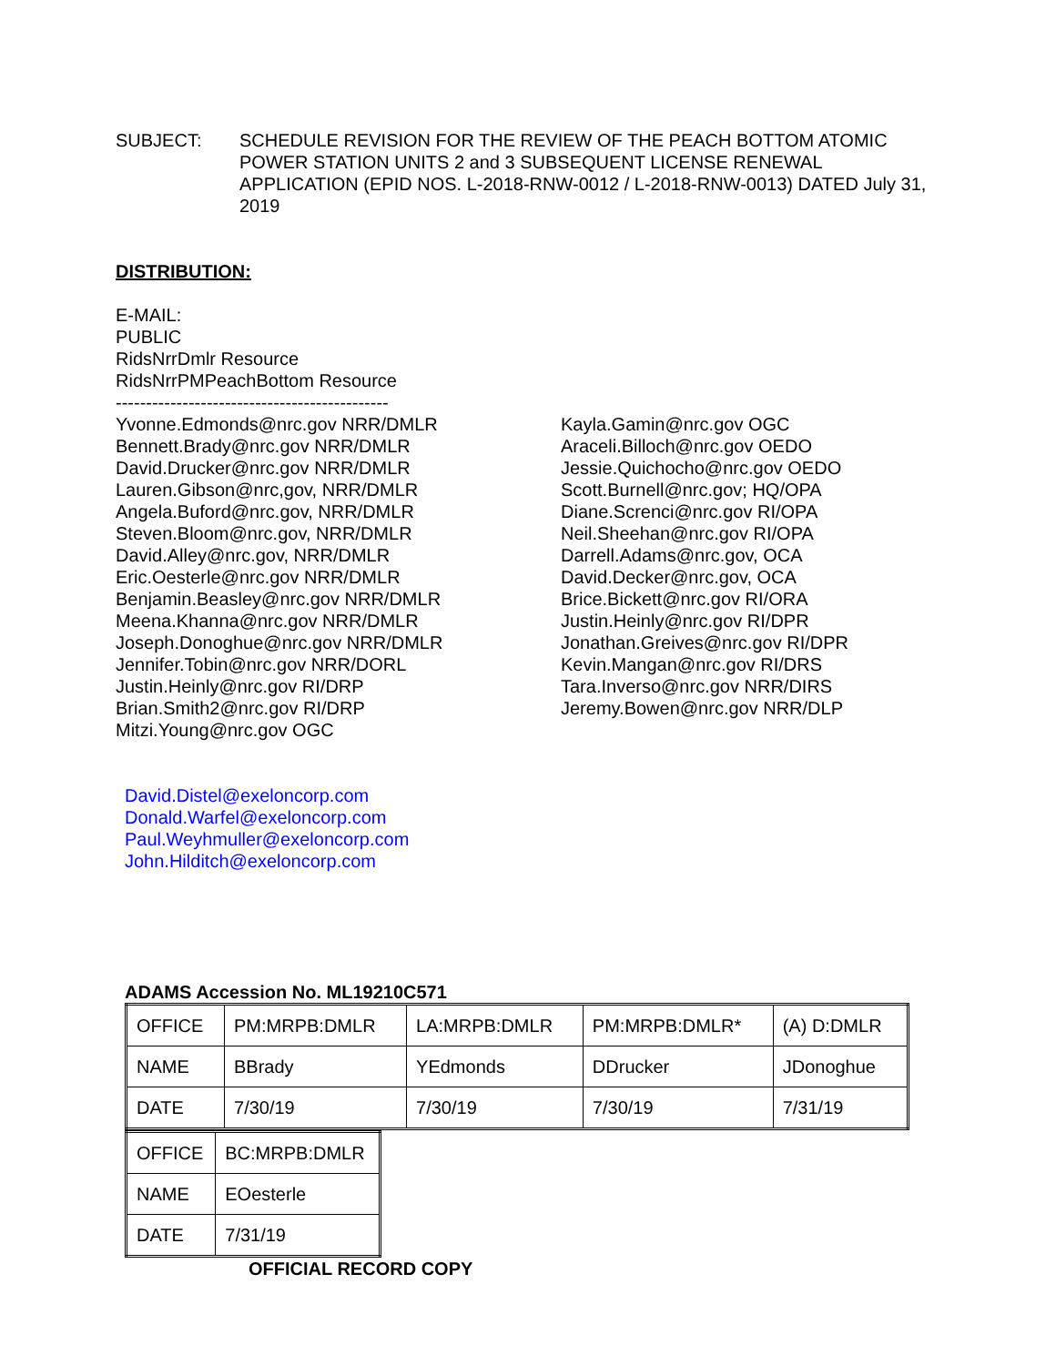SUBJECT: SCHEDULE REVISION FOR THE REVIEW OF THE PEACH BOTTOM ATOMIC POWER STATION UNITS 2 and 3 SUBSEQUENT LICENSE RENEWAL APPLICATION (EPID NOS. L-2018-RNW-0012 / L-2018-RNW-0013) DATED July 31, 2019
DISTRIBUTION:
E-MAIL:
PUBLIC
RidsNrrDmlr Resource
RidsNrrPMPeachBottom Resource
---------------------------------------------
Yvonne.Edmonds@nrc.gov NRR/DMLR
Bennett.Brady@nrc.gov NRR/DMLR
David.Drucker@nrc.gov NRR/DMLR
Lauren.Gibson@nrc,gov, NRR/DMLR
Angela.Buford@nrc.gov, NRR/DMLR
Steven.Bloom@nrc.gov, NRR/DMLR
David.Alley@nrc.gov, NRR/DMLR
Eric.Oesterle@nrc.gov NRR/DMLR
Benjamin.Beasley@nrc.gov NRR/DMLR
Meena.Khanna@nrc.gov NRR/DMLR
Joseph.Donoghue@nrc.gov NRR/DMLR
Jennifer.Tobin@nrc.gov NRR/DORL
Justin.Heinly@nrc.gov RI/DRP
Brian.Smith2@nrc.gov RI/DRP
Mitzi.Young@nrc.gov OGC
Kayla.Gamin@nrc.gov OGC
Araceli.Billoch@nrc.gov OEDO
Jessie.Quichocho@nrc.gov OEDO
Scott.Burnell@nrc.gov; HQ/OPA
Diane.Screnci@nrc.gov RI/OPA
Neil.Sheehan@nrc.gov RI/OPA
Darrell.Adams@nrc.gov, OCA
David.Decker@nrc.gov, OCA
Brice.Bickett@nrc.gov RI/ORA
Justin.Heinly@nrc.gov RI/DPR
Jonathan.Greives@nrc.gov RI/DPR
Kevin.Mangan@nrc.gov RI/DRS
Tara.Inverso@nrc.gov NRR/DIRS
Jeremy.Bowen@nrc.gov NRR/DLP
David.Distel@exeloncorp.com
Donald.Warfel@exeloncorp.com
Paul.Weyhmuller@exeloncorp.com
John.Hilditch@exeloncorp.com
ADAMS Accession No. ML19210C571
| OFFICE | PM:MRPB:DMLR | LA:MRPB:DMLR | PM:MRPB:DMLR* | (A) D:DMLR |
| NAME | BBrady | YEdmonds | DDrucker | JDonoghue |
| DATE | 7/30/19 | 7/30/19 | 7/30/19 | 7/31/19 |
| OFFICE | BC:MRPB:DMLR |
| NAME | EOesterle |
| DATE | 7/31/19 |
OFFICIAL RECORD COPY